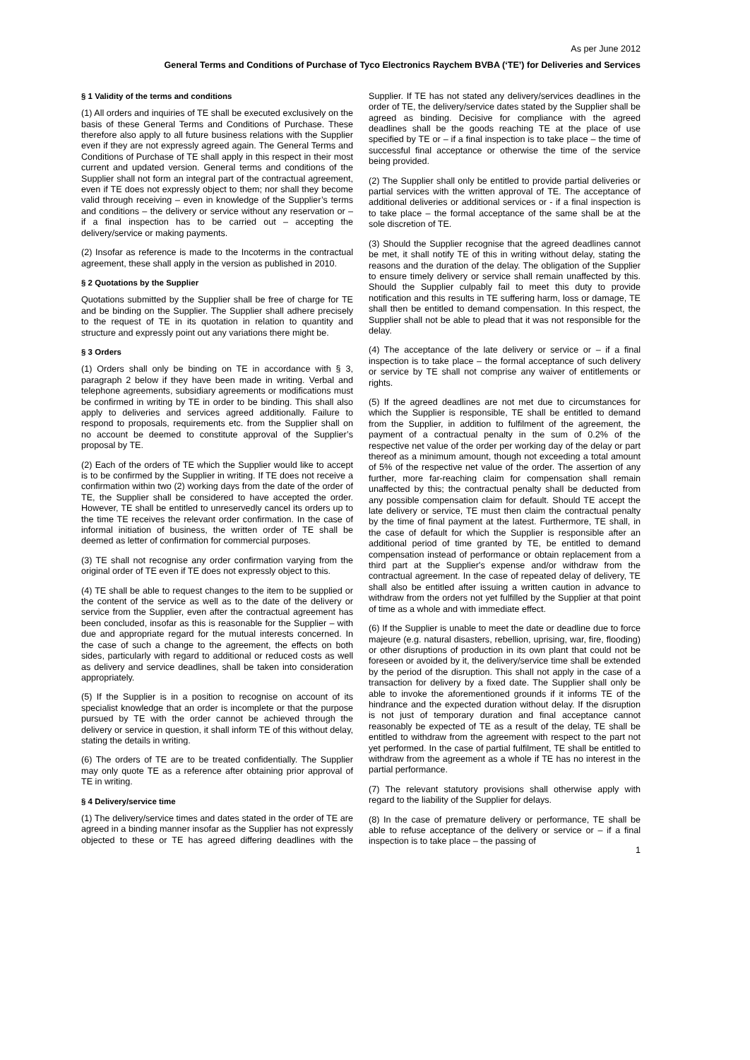As per June 2012
General Terms and Conditions of Purchase of Tyco Electronics Raychem BVBA (‘TE’) for Deliveries and Services
§ 1 Validity of the terms and conditions
(1) All orders and inquiries of TE shall be executed exclusively on the basis of these General Terms and Conditions of Purchase. These therefore also apply to all future business relations with the Supplier even if they are not expressly agreed again. The General Terms and Conditions of Purchase of TE shall apply in this respect in their most current and updated version. General terms and conditions of the Supplier shall not form an integral part of the contractual agreement, even if TE does not expressly object to them; nor shall they become valid through receiving – even in knowledge of the Supplier’s terms and conditions – the delivery or service without any reservation or – if a final inspection has to be carried out – accepting the delivery/service or making payments.
(2) Insofar as reference is made to the Incoterms in the contractual agreement, these shall apply in the version as published in 2010.
§ 2 Quotations by the Supplier
Quotations submitted by the Supplier shall be free of charge for TE and be binding on the Supplier. The Supplier shall adhere precisely to the request of TE in its quotation in relation to quantity and structure and expressly point out any variations there might be.
§ 3 Orders
(1) Orders shall only be binding on TE in accordance with § 3, paragraph 2 below if they have been made in writing. Verbal and telephone agreements, subsidiary agreements or modifications must be confirmed in writing by TE in order to be binding. This shall also apply to deliveries and services agreed additionally. Failure to respond to proposals, requirements etc. from the Supplier shall on no account be deemed to constitute approval of the Supplier’s proposal by TE.
(2) Each of the orders of TE which the Supplier would like to accept is to be confirmed by the Supplier in writing. If TE does not receive a confirmation within two (2) working days from the date of the order of TE, the Supplier shall be considered to have accepted the order. However, TE shall be entitled to unreservedly cancel its orders up to the time TE receives the relevant order confirmation. In the case of informal initiation of business, the written order of TE shall be deemed as letter of confirmation for commercial purposes.
(3) TE shall not recognise any order confirmation varying from the original order of TE even if TE does not expressly object to this.
(4) TE shall be able to request changes to the item to be supplied or the content of the service as well as to the date of the delivery or service from the Supplier, even after the contractual agreement has been concluded, insofar as this is reasonable for the Supplier – with due and appropriate regard for the mutual interests concerned. In the case of such a change to the agreement, the effects on both sides, particularly with regard to additional or reduced costs as well as delivery and service deadlines, shall be taken into consideration appropriately.
(5) If the Supplier is in a position to recognise on account of its specialist knowledge that an order is incomplete or that the purpose pursued by TE with the order cannot be achieved through the delivery or service in question, it shall inform TE of this without delay, stating the details in writing.
(6) The orders of TE are to be treated confidentially. The Supplier may only quote TE as a reference after obtaining prior approval of TE in writing.
§ 4 Delivery/service time
(1) The delivery/service times and dates stated in the order of TE are agreed in a binding manner insofar as the Supplier has not expressly objected to these or TE has agreed differing deadlines with the Supplier. If TE has not stated any delivery/services deadlines in the order of TE, the delivery/service dates stated by the Supplier shall be agreed as binding. Decisive for compliance with the agreed deadlines shall be the goods reaching TE at the place of use specified by TE or – if a final inspection is to take place – the time of successful final acceptance or otherwise the time of the service being provided.
(2) The Supplier shall only be entitled to provide partial deliveries or partial services with the written approval of TE. The acceptance of additional deliveries or additional services or - if a final inspection is to take place – the formal acceptance of the same shall be at the sole discretion of TE.
(3) Should the Supplier recognise that the agreed deadlines cannot be met, it shall notify TE of this in writing without delay, stating the reasons and the duration of the delay. The obligation of the Supplier to ensure timely delivery or service shall remain unaffected by this. Should the Supplier culpably fail to meet this duty to provide notification and this results in TE suffering harm, loss or damage, TE shall then be entitled to demand compensation. In this respect, the Supplier shall not be able to plead that it was not responsible for the delay.
(4) The acceptance of the late delivery or service or – if a final inspection is to take place – the formal acceptance of such delivery or service by TE shall not comprise any waiver of entitlements or rights.
(5) If the agreed deadlines are not met due to circumstances for which the Supplier is responsible, TE shall be entitled to demand from the Supplier, in addition to fulfilment of the agreement, the payment of a contractual penalty in the sum of 0.2% of the respective net value of the order per working day of the delay or part thereof as a minimum amount, though not exceeding a total amount of 5% of the respective net value of the order. The assertion of any further, more far-reaching claim for compensation shall remain unaffected by this; the contractual penalty shall be deducted from any possible compensation claim for default. Should TE accept the late delivery or service, TE must then claim the contractual penalty by the time of final payment at the latest. Furthermore, TE shall, in the case of default for which the Supplier is responsible after an additional period of time granted by TE, be entitled to demand compensation instead of performance or obtain replacement from a third part at the Supplier's expense and/or withdraw from the contractual agreement. In the case of repeated delay of delivery, TE shall also be entitled after issuing a written caution in advance to withdraw from the orders not yet fulfilled by the Supplier at that point of time as a whole and with immediate effect.
(6) If the Supplier is unable to meet the date or deadline due to force majeure (e.g. natural disasters, rebellion, uprising, war, fire, flooding) or other disruptions of production in its own plant that could not be foreseen or avoided by it, the delivery/service time shall be extended by the period of the disruption. This shall not apply in the case of a transaction for delivery by a fixed date. The Supplier shall only be able to invoke the aforementioned grounds if it informs TE of the hindrance and the expected duration without delay. If the disruption is not just of temporary duration and final acceptance cannot reasonably be expected of TE as a result of the delay, TE shall be entitled to withdraw from the agreement with respect to the part not yet performed. In the case of partial fulfilment, TE shall be entitled to withdraw from the agreement as a whole if TE has no interest in the partial performance.
(7) The relevant statutory provisions shall otherwise apply with regard to the liability of the Supplier for delays.
(8) In the case of premature delivery or performance, TE shall be able to refuse acceptance of the delivery or service or – if a final inspection is to take place – the passing of
1